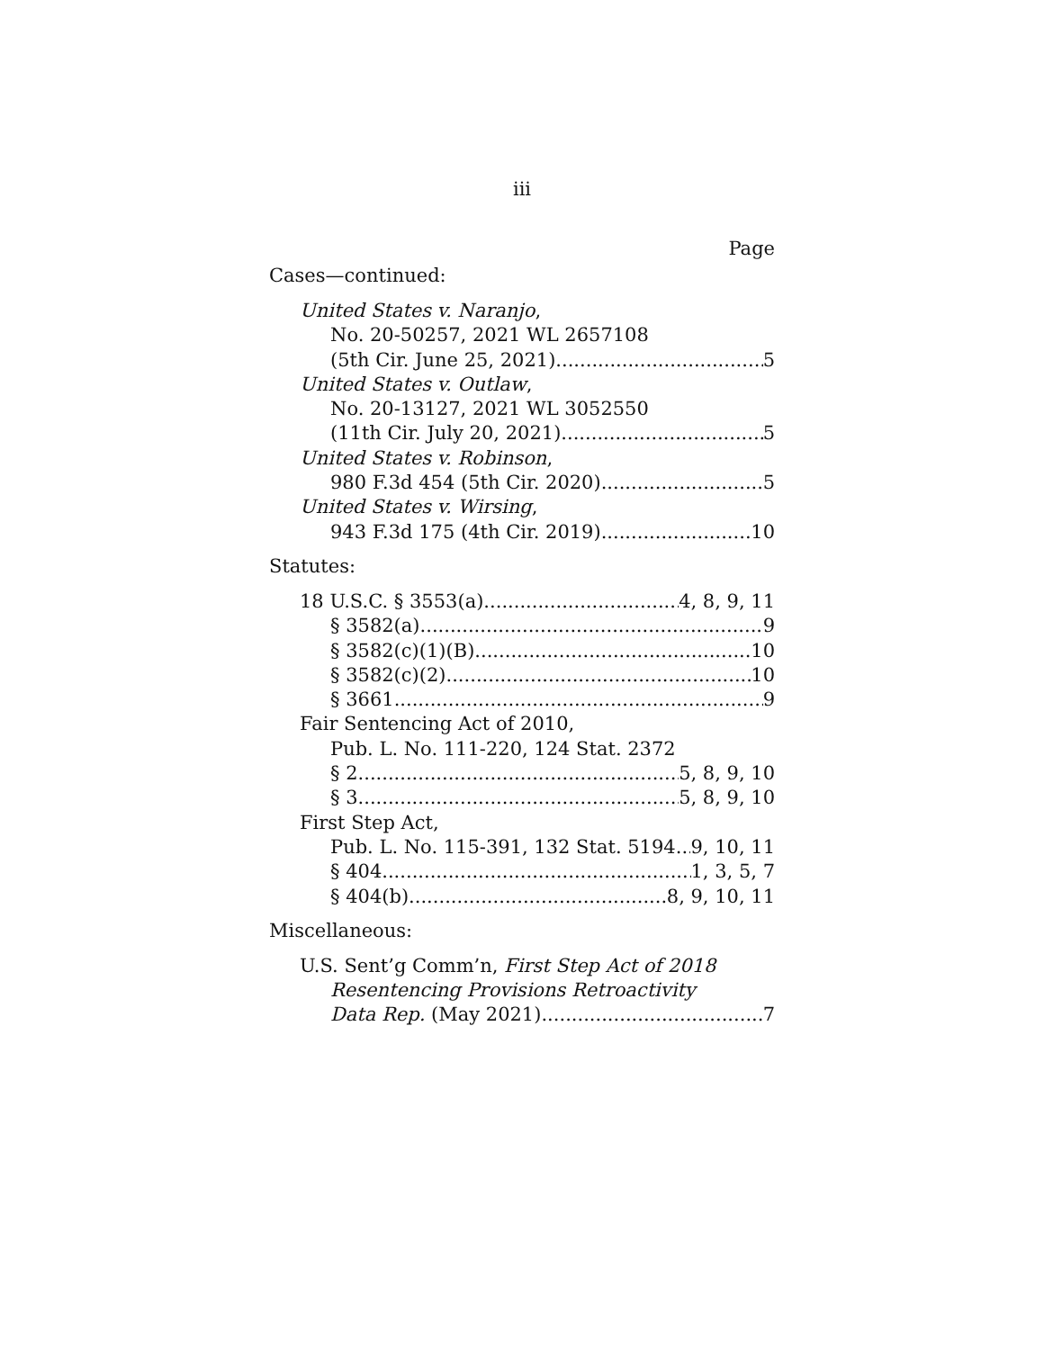iii
Page
Cases—continued:
United States v. Naranjo,
No. 20-50257, 2021 WL 2657108
(5th Cir. June 25, 2021) 5
United States v. Outlaw,
No. 20-13127, 2021 WL 3052550
(11th Cir. July 20, 2021) 5
United States v. Robinson,
980 F.3d 454 (5th Cir. 2020) 5
United States v. Wirsing,
943 F.3d 175 (4th Cir. 2019) 10
Statutes:
18 U.S.C. § 3553(a) 4, 8, 9, 11
§ 3582(a) 9
§ 3582(c)(1)(B) 10
§ 3582(c)(2) 10
§ 3661 9
Fair Sentencing Act of 2010,
Pub. L. No. 111-220, 124 Stat. 2372
§ 2 5, 8, 9, 10
§ 3 5, 8, 9, 10
First Step Act,
Pub. L. No. 115-391, 132 Stat. 5194 9, 10, 11
§ 404 1, 3, 5, 7
§ 404(b) 8, 9, 10, 11
Miscellaneous:
U.S. Sent’g Comm’n, First Step Act of 2018
Resentencing Provisions Retroactivity
Data Rep. (May 2021) 7